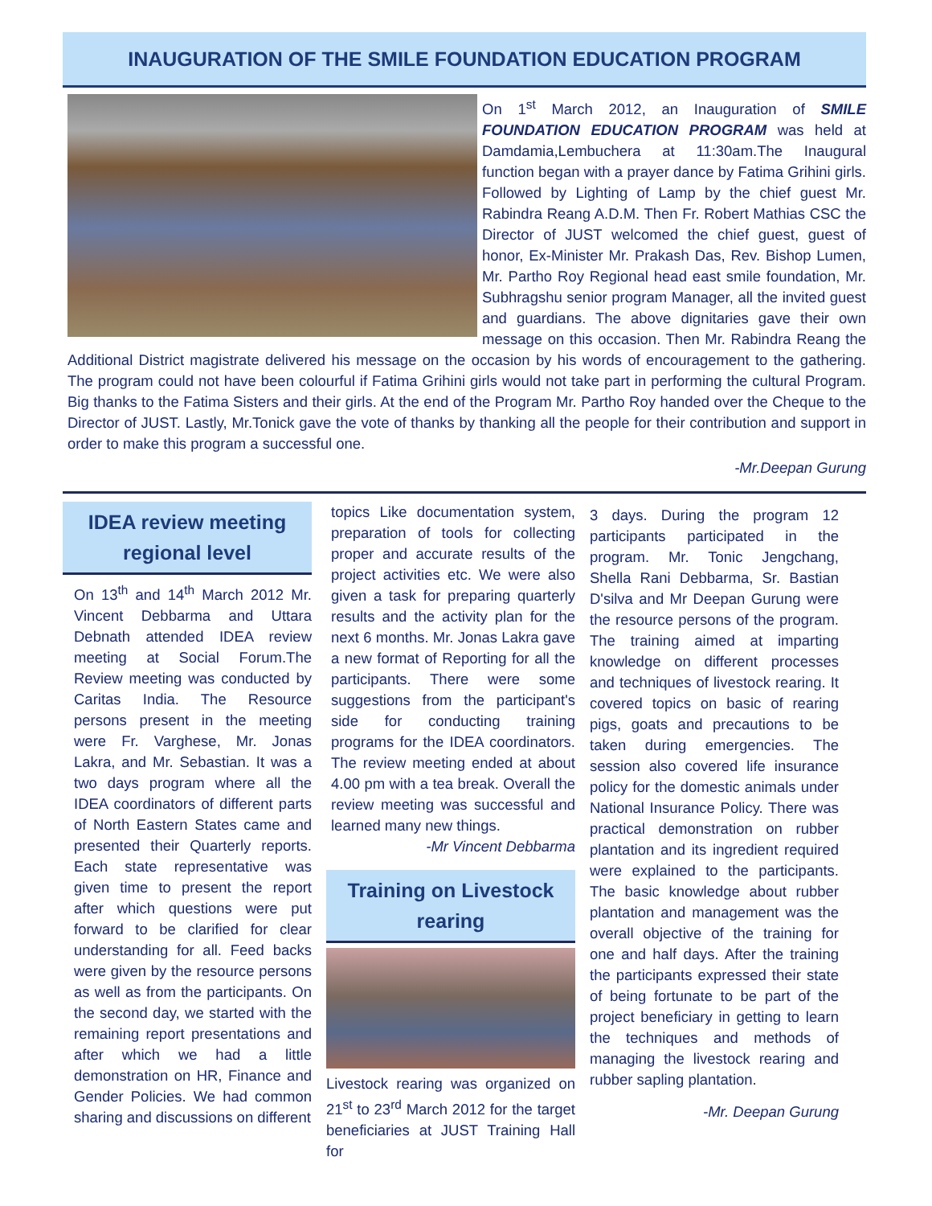INAUGURATION OF THE SMILE FOUNDATION EDUCATION PROGRAM
On 1<sup>st</sup> March 2012, an Inauguration of SMILE FOUNDATION EDUCATION PROGRAM was held at Damdamia,Lembuchera at 11:30am.The Inaugural function began with a prayer dance by Fatima Grihini girls. Followed by Lighting of Lamp by the chief guest Mr. Rabindra Reang A.D.M. Then Fr. Robert Mathias CSC the Director of JUST welcomed the chief guest, guest of honor, Ex-Minister Mr. Prakash Das, Rev. Bishop Lumen, Mr. Partho Roy Regional head east smile foundation, Mr. Subhragshu senior program Manager, all the invited guest and guardians. The above dignitaries gave their own message on this occasion. Then Mr. Rabindra Reang the Additional District magistrate delivered his message on the occasion by his words of encouragement to the gathering. The program could not have been colourful if Fatima Grihini girls would not take part in performing the cultural Program. Big thanks to the Fatima Sisters and their girls. At the end of the Program Mr. Partho Roy handed over the Cheque to the Director of JUST. Lastly, Mr.Tonick gave the vote of thanks by thanking all the people for their contribution and support in order to make this program a successful one.
-Mr.Deepan Gurung
IDEA review meeting regional level
On 13<sup>th</sup> and 14<sup>th</sup> March 2012 Mr. Vincent Debbarma and Uttara Debnath attended IDEA review meeting at Social Forum.The Review meeting was conducted by Caritas India. The Resource persons present in the meeting were Fr. Varghese, Mr. Jonas Lakra, and Mr. Sebastian. It was a two days program where all the IDEA coordinators of different parts of North Eastern States came and presented their Quarterly reports. Each state representative was given time to present the report after which questions were put forward to be clarified for clear understanding for all. Feed backs were given by the resource persons as well as from the participants. On the second day, we started with the remaining report presentations and after which we had a little demonstration on HR, Finance and Gender Policies. We had common sharing and discussions on different
topics Like documentation system, preparation of tools for collecting proper and accurate results of the project activities etc. We were also given a task for preparing quarterly results and the activity plan for the next 6 months. Mr. Jonas Lakra gave a new format of Reporting for all the participants. There were some suggestions from the participant's side for conducting training programs for the IDEA coordinators. The review meeting ended at about 4.00 pm with a tea break. Overall the review meeting was successful and learned many new things.
-Mr Vincent Debbarma
Training on Livestock rearing
Livestock rearing was organized on 21<sup>st</sup> to 23<sup>rd</sup> March 2012 for the target beneficiaries at JUST Training Hall for
3 days. During the program 12 participants participated in the program. Mr. Tonic Jengchang, Shella Rani Debbarma, Sr. Bastian D'silva and Mr Deepan Gurung were the resource persons of the program. The training aimed at imparting knowledge on different processes and techniques of livestock rearing. It covered topics on basic of rearing pigs, goats and precautions to be taken during emergencies. The session also covered life insurance policy for the domestic animals under National Insurance Policy. There was practical demonstration on rubber plantation and its ingredient required were explained to the participants. The basic knowledge about rubber plantation and management was the overall objective of the training for one and half days. After the training the participants expressed their state of being fortunate to be part of the project beneficiary in getting to learn the techniques and methods of managing the livestock rearing and rubber sapling plantation.
-Mr. Deepan Gurung